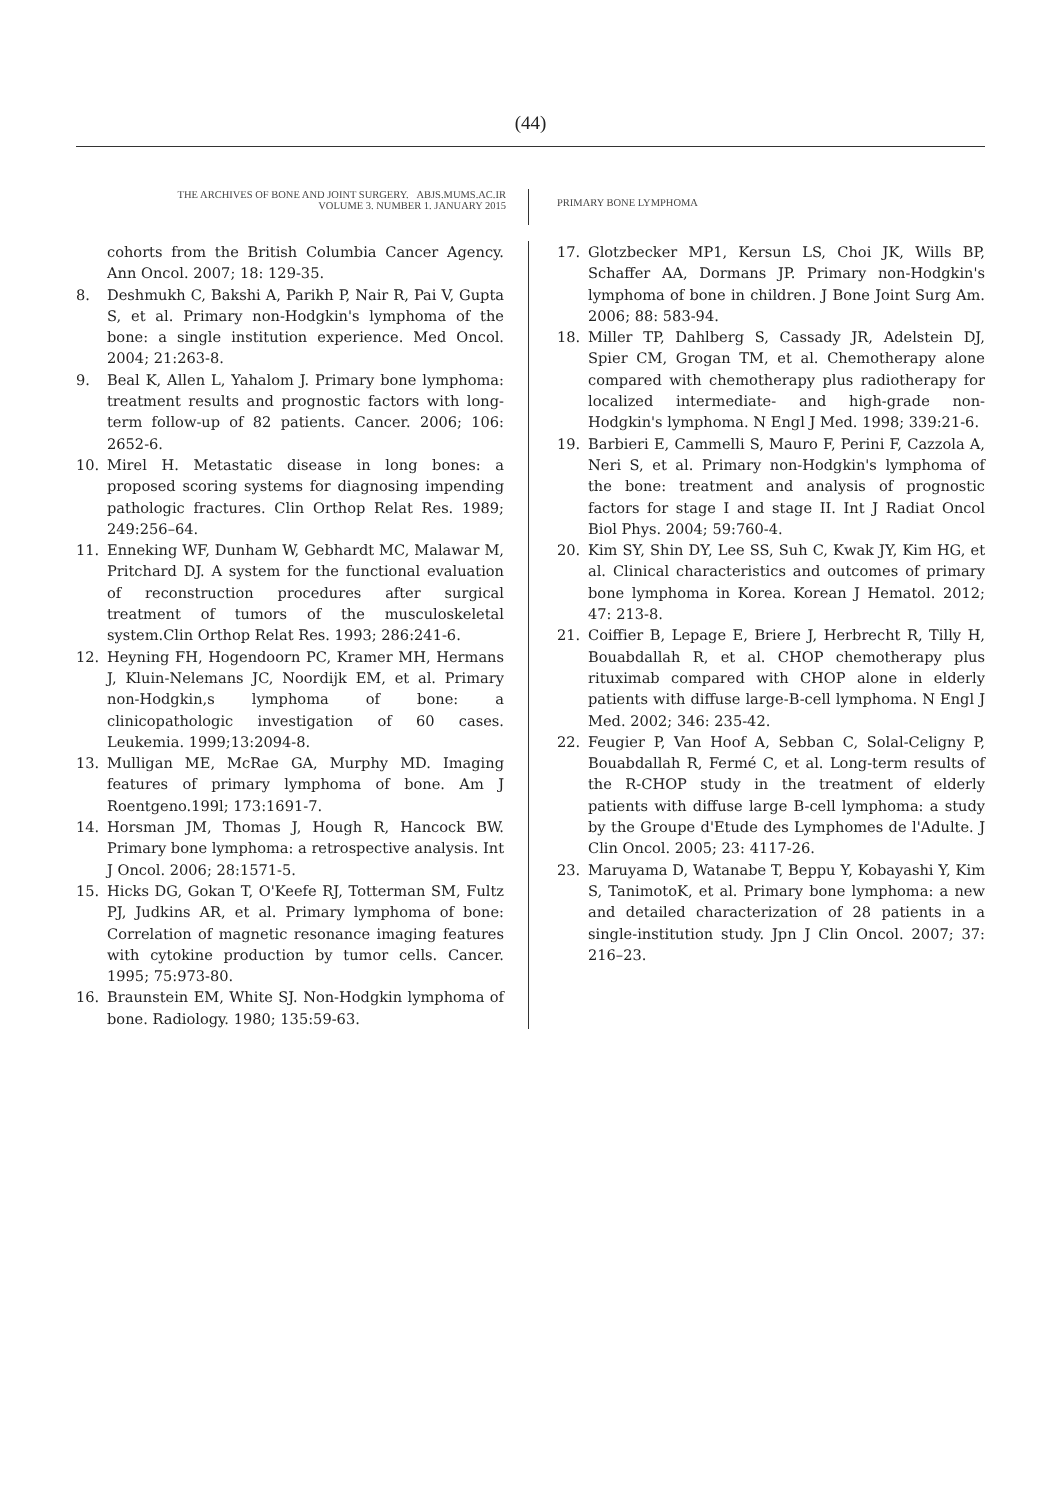(44)
THE ARCHIVES OF BONE AND JOINT SURGERY. ABJS.MUMS.AC.IR
VOLUME 3. NUMBER 1. JANUARY 2015
PRIMARY BONE LYMPHOMA
cohorts from the British Columbia Cancer Agency. Ann Oncol. 2007; 18: 129-35.
8. Deshmukh C, Bakshi A, Parikh P, Nair R, Pai V, Gupta S, et al. Primary non-Hodgkin's lymphoma of the bone: a single institution experience. Med Oncol. 2004; 21:263-8.
9. Beal K, Allen L, Yahalom J. Primary bone lymphoma: treatment results and prognostic factors with long-term follow-up of 82 patients. Cancer. 2006; 106: 2652-6.
10. Mirel H. Metastatic disease in long bones: a proposed scoring systems for diagnosing impending pathologic fractures. Clin Orthop Relat Res. 1989; 249:256–64.
11. Enneking WF, Dunham W, Gebhardt MC, Malawar M, Pritchard DJ. A system for the functional evaluation of reconstruction procedures after surgical treatment of tumors of the musculoskeletal system.Clin Orthop Relat Res. 1993; 286:241-6.
12. Heyning FH, Hogendoorn PC, Kramer MH, Hermans J, Kluin-Nelemans JC, Noordijk EM, et al. Primary non-Hodgkin,s lymphoma of bone: a clinicopathologic investigation of 60 cases. Leukemia. 1999;13:2094-8.
13. Mulligan ME, McRae GA, Murphy MD. Imaging features of primary lymphoma of bone. Am J Roentgeno.199l; 173:1691-7.
14. Horsman JM, Thomas J, Hough R, Hancock BW. Primary bone lymphoma: a retrospective analysis. Int J Oncol. 2006; 28:1571-5.
15. Hicks DG, Gokan T, O'Keefe RJ, Totterman SM, Fultz PJ, Judkins AR, et al. Primary lymphoma of bone: Correlation of magnetic resonance imaging features with cytokine production by tumor cells. Cancer. 1995; 75:973-80.
16. Braunstein EM, White SJ. Non-Hodgkin lymphoma of bone. Radiology. 1980; 135:59-63.
17. Glotzbecker MP1, Kersun LS, Choi JK, Wills BP, Schaffer AA, Dormans JP. Primary non-Hodgkin's lymphoma of bone in children. J Bone Joint Surg Am. 2006; 88: 583-94.
18. Miller TP, Dahlberg S, Cassady JR, Adelstein DJ, Spier CM, Grogan TM, et al. Chemotherapy alone compared with chemotherapy plus radiotherapy for localized intermediate- and high-grade non-Hodgkin's lymphoma. N Engl J Med. 1998; 339:21-6.
19. Barbieri E, Cammelli S, Mauro F, Perini F, Cazzola A, Neri S, et al. Primary non-Hodgkin's lymphoma of the bone: treatment and analysis of prognostic factors for stage I and stage II. Int J Radiat Oncol Biol Phys. 2004; 59:760-4.
20. Kim SY, Shin DY, Lee SS, Suh C, Kwak JY, Kim HG, et al. Clinical characteristics and outcomes of primary bone lymphoma in Korea. Korean J Hematol. 2012; 47: 213-8.
21. Coiffier B, Lepage E, Briere J, Herbrecht R, Tilly H, Bouabdallah R, et al. CHOP chemotherapy plus rituximab compared with CHOP alone in elderly patients with diffuse large-B-cell lymphoma. N Engl J Med. 2002; 346: 235-42.
22. Feugier P, Van Hoof A, Sebban C, Solal-Celigny P, Bouabdallah R, Fermé C, et al. Long-term results of the R-CHOP study in the treatment of elderly patients with diffuse large B-cell lymphoma: a study by the Groupe d'Etude des Lymphomes de l'Adulte. J Clin Oncol. 2005; 23: 4117-26.
23. Maruyama D, Watanabe T, Beppu Y, Kobayashi Y, Kim S, TanimotoK, et al. Primary bone lymphoma: a new and detailed characterization of 28 patients in a single-institution study. Jpn J Clin Oncol. 2007; 37: 216–23.